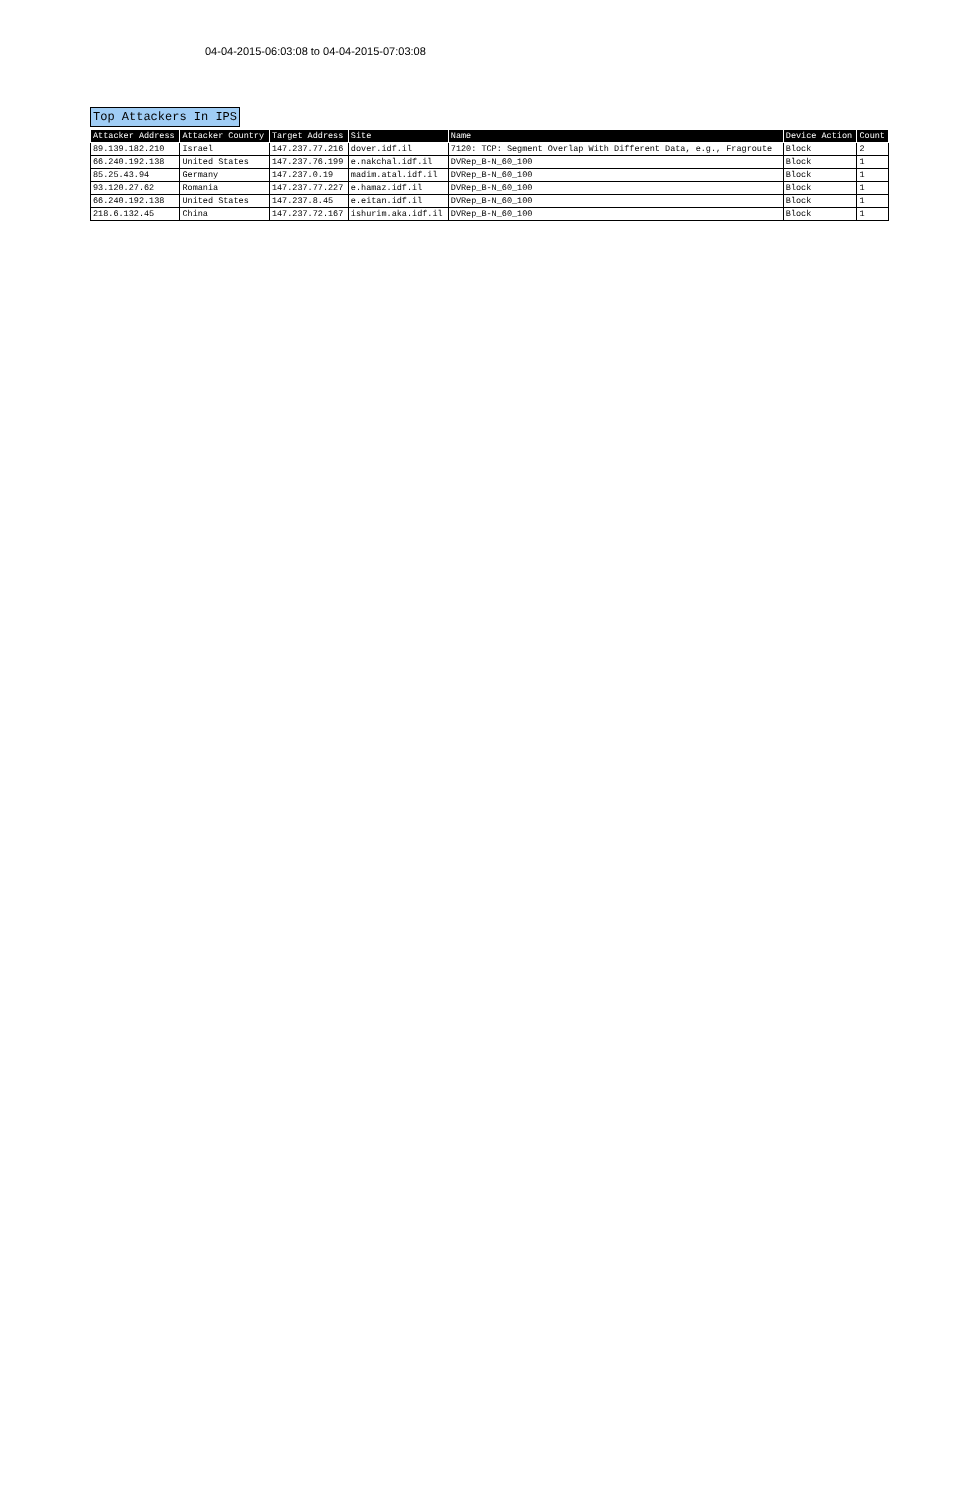04-04-2015-06:03:08 to 04-04-2015-07:03:08
Top Attackers In IPS
| Attacker Address | Attacker Country | Target Address | Site | Name | Device Action | Count |
| --- | --- | --- | --- | --- | --- | --- |
| 89.139.182.210 | Israel | 147.237.77.216 | dover.idf.il | 7120: TCP: Segment Overlap With Different Data, e.g., Fragroute | Block | 2 |
| 66.240.192.138 | United States | 147.237.76.199 | e.nakchal.idf.il | DVRep_B-N_60_100 | Block | 1 |
| 85.25.43.94 | Germany | 147.237.0.19 | madim.atal.idf.il | DVRep_B-N_60_100 | Block | 1 |
| 93.120.27.62 | Romania | 147.237.77.227 | e.hamaz.idf.il | DVRep_B-N_60_100 | Block | 1 |
| 66.240.192.138 | United States | 147.237.8.45 | e.eitan.idf.il | DVRep_B-N_60_100 | Block | 1 |
| 218.6.132.45 | China | 147.237.72.167 | ishurim.aka.idf.il | DVRep_B-N_60_100 | Block | 1 |